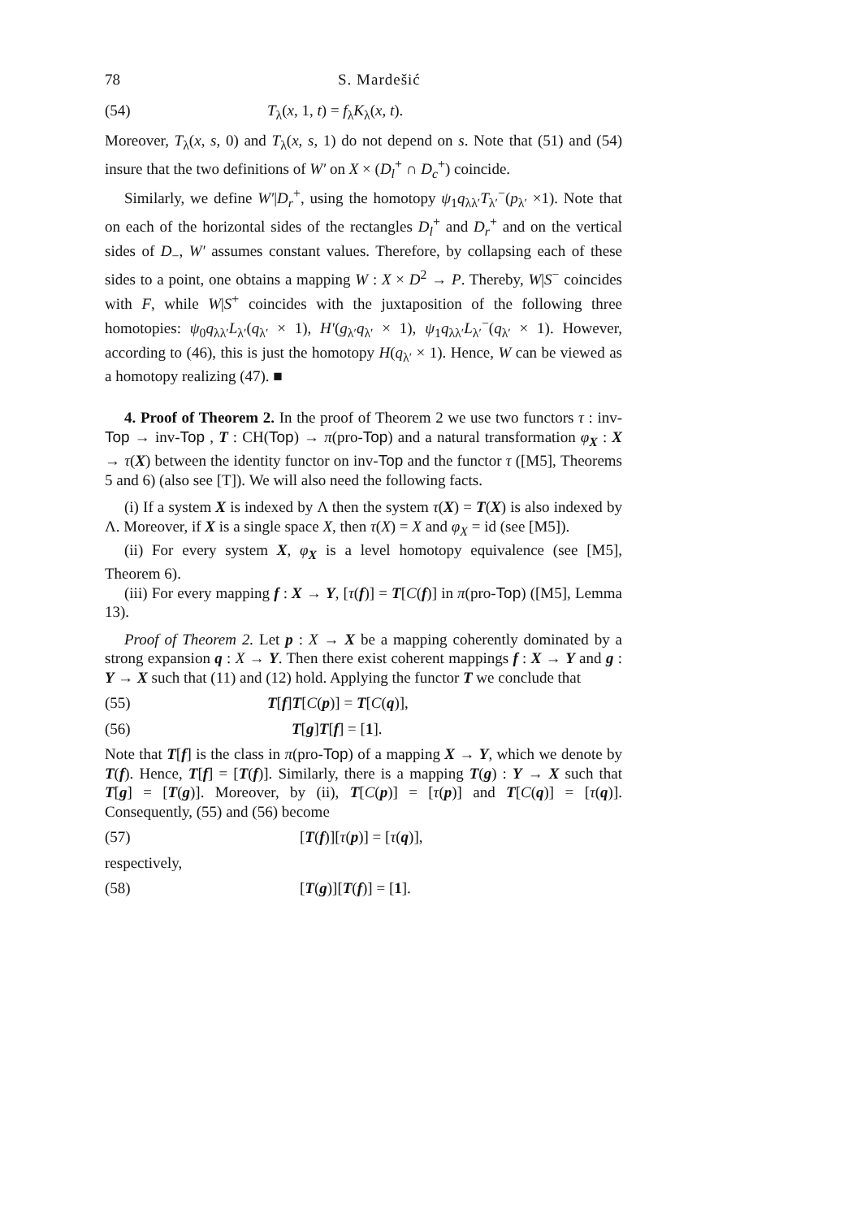78 S. Mardešić
(54) T<sub>λ</sub>(x, 1, t) = f<sub>λ</sub>K<sub>λ</sub>(x, t).
Moreover, T<sub>λ</sub>(x, s, 0) and T<sub>λ</sub>(x, s, 1) do not depend on s. Note that (51) and (54) insure that the two definitions of W′ on X × (D<sub>l</sub><sup>+</sup> ∩ D<sub>c</sub><sup>+</sup>) coincide.
Similarly, we define W′|D<sub>r</sub><sup>+</sup>, using the homotopy ψ<sub>1</sub>q<sub>λλ′</sub>T<sub>λ′</sub><sup>−</sup>(p<sub>λ′</sub> ×1). Note that on each of the horizontal sides of the rectangles D<sub>l</sub><sup>+</sup> and D<sub>r</sub><sup>+</sup> and on the vertical sides of D<sub>−</sub>, W′ assumes constant values. Therefore, by collapsing each of these sides to a point, one obtains a mapping W : X × D<sup>2</sup> → P. Thereby, W|S<sup>−</sup> coincides with F, while W|S<sup>+</sup> coincides with the juxtaposition of the following three homotopies: ψ<sub>0</sub>q<sub>λλ′</sub>L<sub>λ′</sub>(q<sub>λ′</sub> × 1), H′(g<sub>λ′</sub>q<sub>λ′</sub> × 1), ψ<sub>1</sub>q<sub>λλ′</sub>L<sub>λ′</sub><sup>−</sup>(q<sub>λ′</sub> × 1). However, according to (46), this is just the homotopy H(q<sub>λ′</sub> × 1). Hence, W can be viewed as a homotopy realizing (47). ■
4. Proof of Theorem 2. In the proof of Theorem 2 we use two functors τ : inv-Top → inv-Top , T : CH(Top) → π(pro-Top) and a natural transformation φ<sub>X</sub> : X → τ(X) between the identity functor on inv-Top and the functor τ ([M5], Theorems 5 and 6) (also see [T]). We will also need the following facts.
(i) If a system X is indexed by Λ then the system τ(X) = T(X) is also indexed by Λ. Moreover, if X is a single space X, then τ(X) = X and φ<sub>X</sub> = id (see [M5]).
(ii) For every system X, φ<sub>X</sub> is a level homotopy equivalence (see [M5], Theorem 6).
(iii) For every mapping f : X → Y, [τ(f)] = T[C(f)] in π(pro-Top) ([M5], Lemma 13).
Proof of Theorem 2. Let p : X → X be a mapping coherently dominated by a strong expansion q : X → Y. Then there exist coherent mappings f : X → Y and g : Y → X such that (11) and (12) hold. Applying the functor T we conclude that
(55) T[f]T[C(p)] = T[C(q)],
(56) T[g]T[f] = [1].
Note that T[f] is the class in π(pro-Top) of a mapping X → Y, which we denote by T(f). Hence, T[f] = [T(f)]. Similarly, there is a mapping T(g) : Y → X such that T[g] = [T(g)]. Moreover, by (ii), T[C(p)] = [τ(p)] and T[C(q)] = [τ(q)]. Consequently, (55) and (56) become
(57) [T(f)][τ(p)] = [τ(q)],
respectively,
(58) [T(g)][T(f)] = [1].